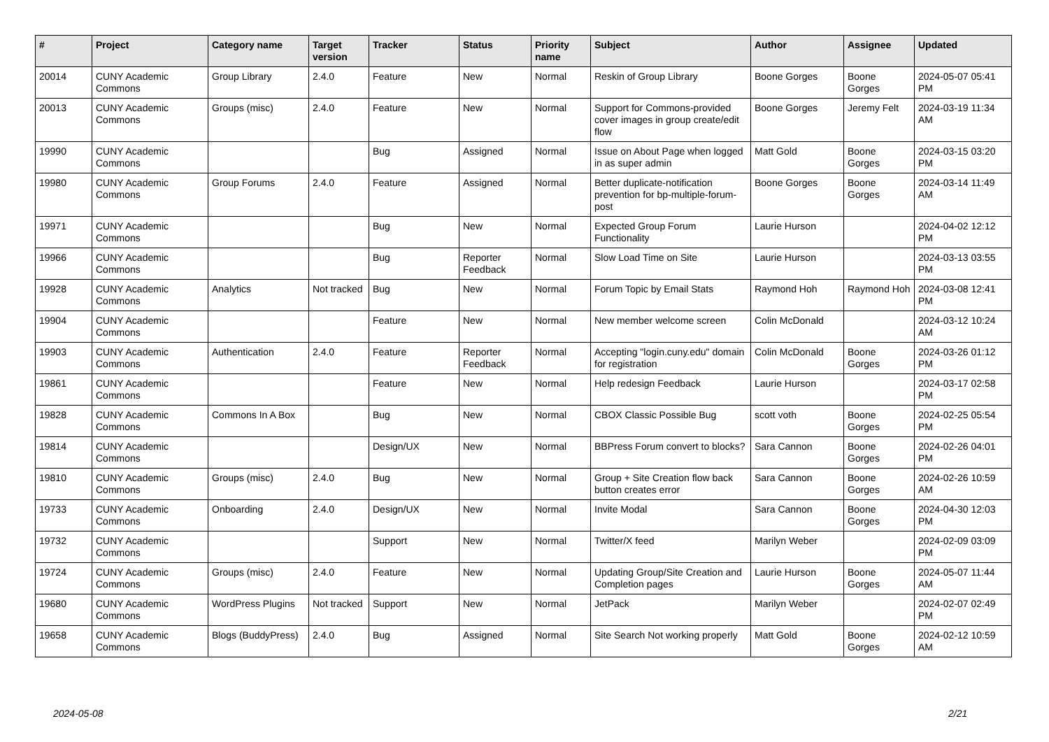| # | Project | Category name | Target version | Tracker | Status | Priority name | Subject | Author | Assignee | Updated |
| --- | --- | --- | --- | --- | --- | --- | --- | --- | --- | --- |
| 20014 | CUNY Academic Commons | Group Library | 2.4.0 | Feature | New | Normal | Reskin of Group Library | Boone Gorges | Boone Gorges | 2024-05-07 05:41 PM |
| 20013 | CUNY Academic Commons | Groups (misc) | 2.4.0 | Feature | New | Normal | Support for Commons-provided cover images in group create/edit flow | Boone Gorges | Jeremy Felt | 2024-03-19 11:34 AM |
| 19990 | CUNY Academic Commons | | | Bug | Assigned | Normal | Issue on About Page when logged in as super admin | Matt Gold | Boone Gorges | 2024-03-15 03:20 PM |
| 19980 | CUNY Academic Commons | Group Forums | 2.4.0 | Feature | Assigned | Normal | Better duplicate-notification prevention for bp-multiple-forum-post | Boone Gorges | Boone Gorges | 2024-03-14 11:49 AM |
| 19971 | CUNY Academic Commons | | | Bug | New | Normal | Expected Group Forum Functionality | Laurie Hurson | | 2024-04-02 12:12 PM |
| 19966 | CUNY Academic Commons | | | Bug | Reporter Feedback | Normal | Slow Load Time on Site | Laurie Hurson | | 2024-03-13 03:55 PM |
| 19928 | CUNY Academic Commons | Analytics | Not tracked | Bug | New | Normal | Forum Topic by Email Stats | Raymond Hoh | Raymond Hoh | 2024-03-08 12:41 PM |
| 19904 | CUNY Academic Commons | | | Feature | New | Normal | New member welcome screen | Colin McDonald | | 2024-03-12 10:24 AM |
| 19903 | CUNY Academic Commons | Authentication | 2.4.0 | Feature | Reporter Feedback | Normal | Accepting "login.cuny.edu" domain for registration | Colin McDonald | Boone Gorges | 2024-03-26 01:12 PM |
| 19861 | CUNY Academic Commons | | | Feature | New | Normal | Help redesign Feedback | Laurie Hurson | | 2024-03-17 02:58 PM |
| 19828 | CUNY Academic Commons | Commons In A Box | | Bug | New | Normal | CBOX Classic Possible Bug | scott voth | Boone Gorges | 2024-02-25 05:54 PM |
| 19814 | CUNY Academic Commons | | | Design/UX | New | Normal | BBPress Forum convert to blocks? | Sara Cannon | Boone Gorges | 2024-02-26 04:01 PM |
| 19810 | CUNY Academic Commons | Groups (misc) | 2.4.0 | Bug | New | Normal | Group + Site Creation flow back button creates error | Sara Cannon | Boone Gorges | 2024-02-26 10:59 AM |
| 19733 | CUNY Academic Commons | Onboarding | 2.4.0 | Design/UX | New | Normal | Invite Modal | Sara Cannon | Boone Gorges | 2024-04-30 12:03 PM |
| 19732 | CUNY Academic Commons | | | Support | New | Normal | Twitter/X feed | Marilyn Weber | | 2024-02-09 03:09 PM |
| 19724 | CUNY Academic Commons | Groups (misc) | 2.4.0 | Feature | New | Normal | Updating Group/Site Creation and Completion pages | Laurie Hurson | Boone Gorges | 2024-05-07 11:44 AM |
| 19680 | CUNY Academic Commons | WordPress Plugins | Not tracked | Support | New | Normal | JetPack | Marilyn Weber | | 2024-02-07 02:49 PM |
| 19658 | CUNY Academic Commons | Blogs (BuddyPress) | 2.4.0 | Bug | Assigned | Normal | Site Search Not working properly | Matt Gold | Boone Gorges | 2024-02-12 10:59 AM |
2024-05-08 2/21